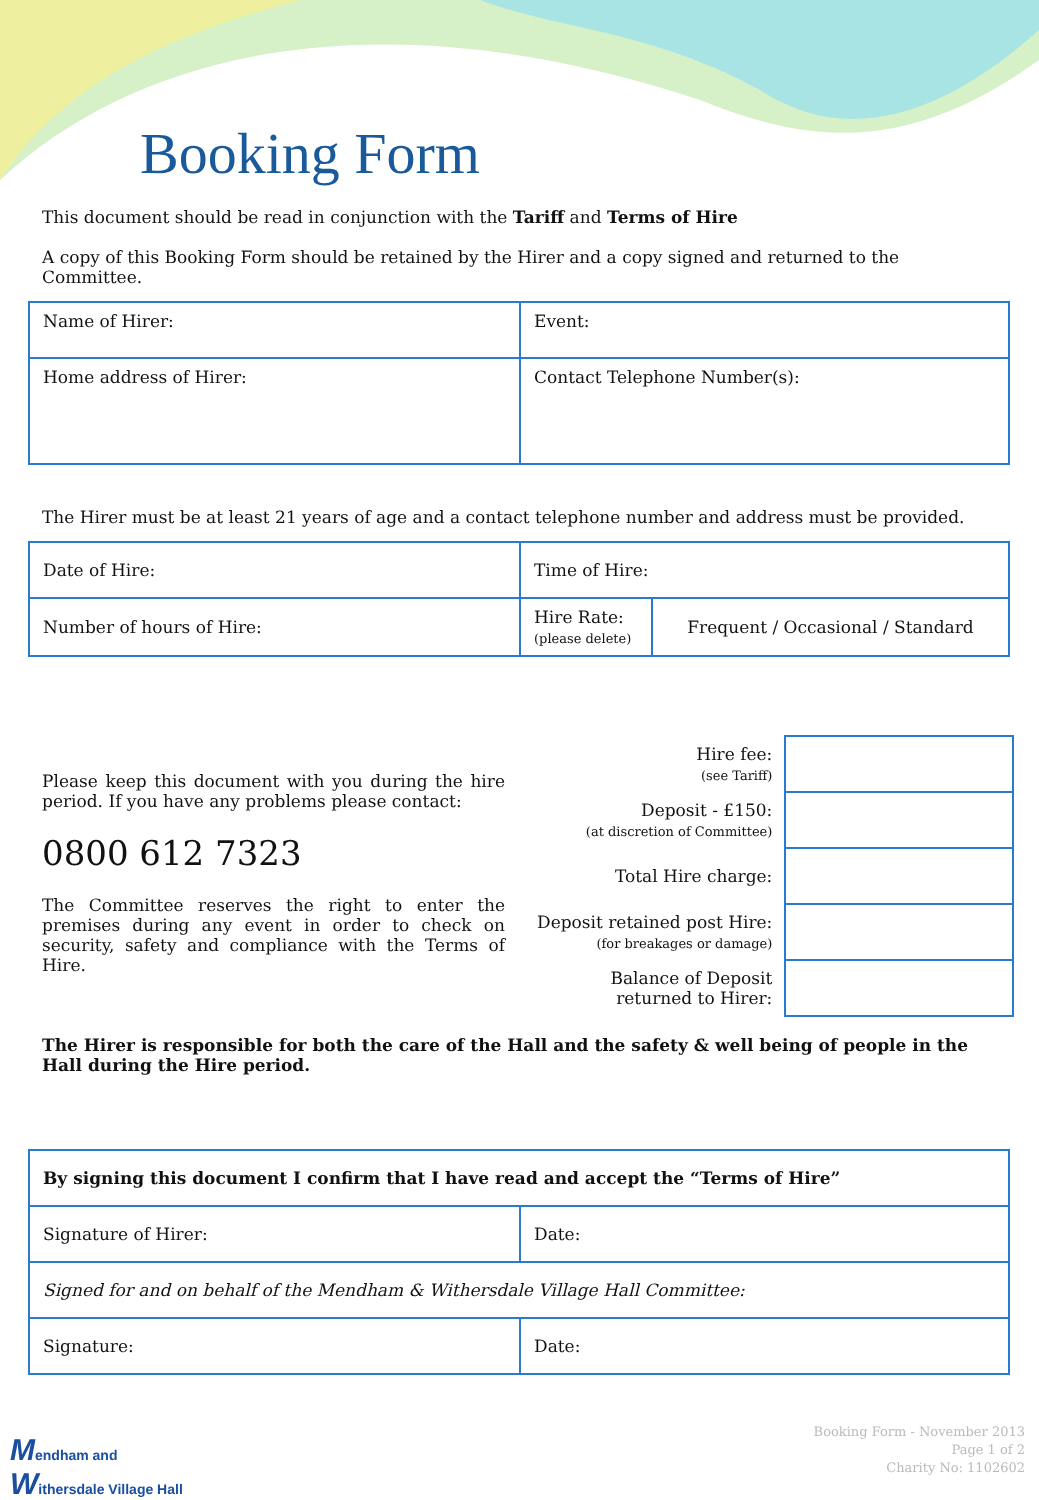Booking Form
This document should be read in conjunction with the Tariff and Terms of Hire
A copy of this Booking Form should be retained by the Hirer and a copy signed and returned to the Committee.
| Name of Hirer: | Event: |
| Home address of Hirer: | Contact Telephone Number(s): |
The Hirer must be at least 21 years of age and a contact telephone number and address must be provided.
| Date of Hire: | Time of Hire: | |
| Number of hours of Hire: | Hire Rate: (please delete) | Frequent / Occasional / Standard |
Please keep this document with you during the hire period. If you have any problems please contact:
0800 612 7323
The Committee reserves the right to enter the premises during any event in order to check on security, safety and compliance with the Terms of Hire.
| Hire fee: (see Tariff) | |
| Deposit - £150: (at discretion of Committee) | |
| Total Hire charge: | |
| Deposit retained post Hire: (for breakages or damage) | |
| Balance of Deposit returned to Hirer: | |
The Hirer is responsible for both the care of the Hall and the safety & well being of people in the Hall during the Hire period.
| By signing this document I confirm that I have read and accept the “Terms of Hire” | |
| Signature of Hirer: | Date: |
| Signed for and on behalf of the Mendham & Withersdale Village Hall Committee: | |
| Signature: | Date: |
Mendham and
Withersdale Village Hall
Booking Form - November 2013
Page 1 of 2
Charity No: 1102602